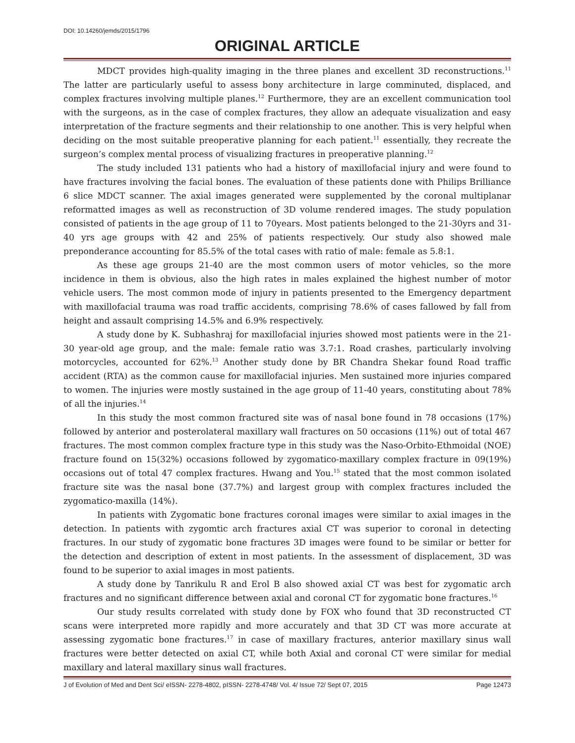DOI: 10.14260/jemds/2015/1796
ORIGINAL ARTICLE
MDCT provides high-quality imaging in the three planes and excellent 3D reconstructions.<sup>11</sup> The latter are particularly useful to assess bony architecture in large comminuted, displaced, and complex fractures involving multiple planes.<sup>12</sup> Furthermore, they are an excellent communication tool with the surgeons, as in the case of complex fractures, they allow an adequate visualization and easy interpretation of the fracture segments and their relationship to one another. This is very helpful when deciding on the most suitable preoperative planning for each patient.<sup>11</sup> essentially, they recreate the surgeon’s complex mental process of visualizing fractures in preoperative planning.<sup>12</sup>
The study included 131 patients who had a history of maxillofacial injury and were found to have fractures involving the facial bones. The evaluation of these patients done with Philips Brilliance 6 slice MDCT scanner. The axial images generated were supplemented by the coronal multiplanar reformatted images as well as reconstruction of 3D volume rendered images. The study population consisted of patients in the age group of 11 to 70years. Most patients belonged to the 21-30yrs and 31-40 yrs age groups with 42 and 25% of patients respectively. Our study also showed male preponderance accounting for 85.5% of the total cases with ratio of male: female as 5.8:1.
As these age groups 21-40 are the most common users of motor vehicles, so the more incidence in them is obvious, also the high rates in males explained the highest number of motor vehicle users. The most common mode of injury in patients presented to the Emergency department with maxillofacial trauma was road traffic accidents, comprising 78.6% of cases fallowed by fall from height and assault comprising 14.5% and 6.9% respectively.
A study done by K. Subhashraj for maxillofacial injuries showed most patients were in the 21-30 year-old age group, and the male: female ratio was 3.7:1. Road crashes, particularly involving motorcycles, accounted for 62%.<sup>13</sup> Another study done by BR Chandra Shekar found Road traffic accident (RTA) as the common cause for maxillofacial injuries. Men sustained more injuries compared to women. The injuries were mostly sustained in the age group of 11-40 years, constituting about 78% of all the injuries.<sup>14</sup>
In this study the most common fractured site was of nasal bone found in 78 occasions (17%) followed by anterior and posterolateral maxillary wall fractures on 50 occasions (11%) out of total 467 fractures. The most common complex fracture type in this study was the Naso-Orbito-Ethmoidal (NOE) fracture found on 15(32%) occasions followed by zygomatico-maxillary complex fracture in 09(19%) occasions out of total 47 complex fractures. Hwang and You.<sup>15</sup> stated that the most common isolated fracture site was the nasal bone (37.7%) and largest group with complex fractures included the zygomatico-maxilla (14%).
In patients with Zygomatic bone fractures coronal images were similar to axial images in the detection. In patients with zygomtic arch fractures axial CT was superior to coronal in detecting fractures. In our study of zygomatic bone fractures 3D images were found to be similar or better for the detection and description of extent in most patients. In the assessment of displacement, 3D was found to be superior to axial images in most patients.
A study done by Tanrikulu R and Erol B also showed axial CT was best for zygomatic arch fractures and no significant difference between axial and coronal CT for zygomatic bone fractures.<sup>16</sup>
Our study results correlated with study done by FOX who found that 3D reconstructed CT scans were interpreted more rapidly and more accurately and that 3D CT was more accurate at assessing zygomatic bone fractures.<sup>17</sup> in case of maxillary fractures, anterior maxillary sinus wall fractures were better detected on axial CT, while both Axial and coronal CT were similar for medial maxillary and lateral maxillary sinus wall fractures.
J of Evolution of Med and Dent Sci/ eISSN- 2278-4802, pISSN- 2278-4748/ Vol. 4/ Issue 72/ Sept 07, 2015 Page 12473